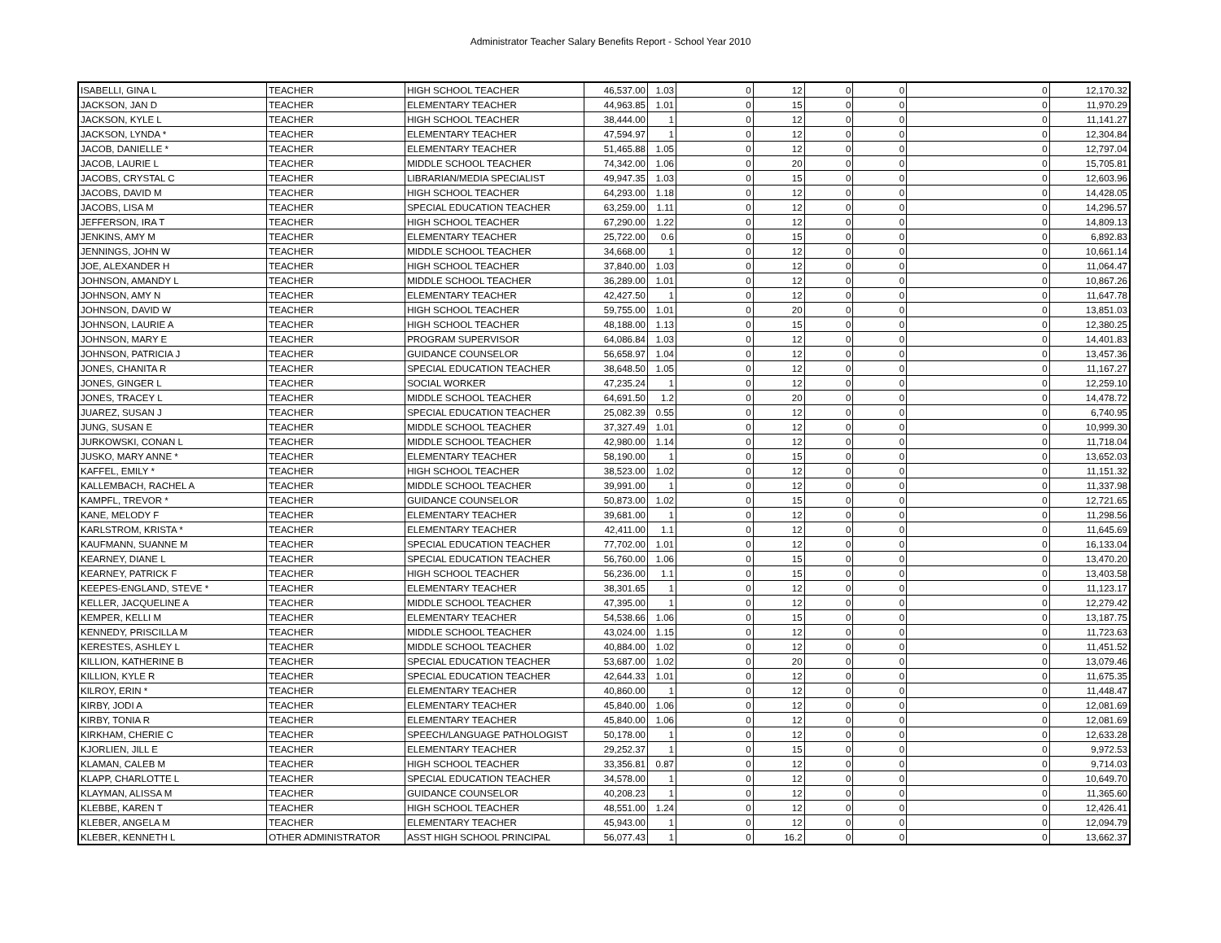Administrator Teacher Salary Benefits Report - School Year 2010
| ISABELLI, GINA L | TEACHER | HIGH SCHOOL TEACHER | 46,537.00 | 1.03 | 0 | 12 | 0 | 0 | 0 | 12,170.32 |
| JACKSON, JAN D | TEACHER | ELEMENTARY TEACHER | 44,963.85 | 1.01 | 0 | 15 | 0 | 0 | 0 | 11,970.29 |
| JACKSON, KYLE L | TEACHER | HIGH SCHOOL TEACHER | 38,444.00 | 1 | 0 | 12 | 0 | 0 | 0 | 11,141.27 |
| JACKSON, LYNDA * | TEACHER | ELEMENTARY TEACHER | 47,594.97 | 1 | 0 | 12 | 0 | 0 | 0 | 12,304.84 |
| JACOB, DANIELLE * | TEACHER | ELEMENTARY TEACHER | 51,465.88 | 1.05 | 0 | 12 | 0 | 0 | 0 | 12,797.04 |
| JACOB, LAURIE L | TEACHER | MIDDLE SCHOOL TEACHER | 74,342.00 | 1.06 | 0 | 20 | 0 | 0 | 0 | 15,705.81 |
| JACOBS, CRYSTAL C | TEACHER | LIBRARIAN/MEDIA SPECIALIST | 49,947.35 | 1.03 | 0 | 15 | 0 | 0 | 0 | 12,603.96 |
| JACOBS, DAVID M | TEACHER | HIGH SCHOOL TEACHER | 64,293.00 | 1.18 | 0 | 12 | 0 | 0 | 0 | 14,428.05 |
| JACOBS, LISA M | TEACHER | SPECIAL EDUCATION TEACHER | 63,259.00 | 1.11 | 0 | 12 | 0 | 0 | 0 | 14,296.57 |
| JEFFERSON, IRA T | TEACHER | HIGH SCHOOL TEACHER | 67,290.00 | 1.22 | 0 | 12 | 0 | 0 | 0 | 14,809.13 |
| JENKINS, AMY M | TEACHER | ELEMENTARY TEACHER | 25,722.00 | 0.6 | 0 | 15 | 0 | 0 | 0 | 6,892.83 |
| JENNINGS, JOHN W | TEACHER | MIDDLE SCHOOL TEACHER | 34,668.00 | 1 | 0 | 12 | 0 | 0 | 0 | 10,661.14 |
| JOE, ALEXANDER H | TEACHER | HIGH SCHOOL TEACHER | 37,840.00 | 1.03 | 0 | 12 | 0 | 0 | 0 | 11,064.47 |
| JOHNSON, AMANDY L | TEACHER | MIDDLE SCHOOL TEACHER | 36,289.00 | 1.01 | 0 | 12 | 0 | 0 | 0 | 10,867.26 |
| JOHNSON, AMY N | TEACHER | ELEMENTARY TEACHER | 42,427.50 | 1 | 0 | 12 | 0 | 0 | 0 | 11,647.78 |
| JOHNSON, DAVID W | TEACHER | HIGH SCHOOL TEACHER | 59,755.00 | 1.01 | 0 | 20 | 0 | 0 | 0 | 13,851.03 |
| JOHNSON, LAURIE A | TEACHER | HIGH SCHOOL TEACHER | 48,188.00 | 1.13 | 0 | 15 | 0 | 0 | 0 | 12,380.25 |
| JOHNSON, MARY E | TEACHER | PROGRAM SUPERVISOR | 64,086.84 | 1.03 | 0 | 12 | 0 | 0 | 0 | 14,401.83 |
| JOHNSON, PATRICIA J | TEACHER | GUIDANCE COUNSELOR | 56,658.97 | 1.04 | 0 | 12 | 0 | 0 | 0 | 13,457.36 |
| JONES, CHANITA R | TEACHER | SPECIAL EDUCATION TEACHER | 38,648.50 | 1.05 | 0 | 12 | 0 | 0 | 0 | 11,167.27 |
| JONES, GINGER L | TEACHER | SOCIAL WORKER | 47,235.24 | 1 | 0 | 12 | 0 | 0 | 0 | 12,259.10 |
| JONES, TRACEY L | TEACHER | MIDDLE SCHOOL TEACHER | 64,691.50 | 1.2 | 0 | 20 | 0 | 0 | 0 | 14,478.72 |
| JUAREZ, SUSAN J | TEACHER | SPECIAL EDUCATION TEACHER | 25,082.39 | 0.55 | 0 | 12 | 0 | 0 | 0 | 6,740.95 |
| JUNG, SUSAN E | TEACHER | MIDDLE SCHOOL TEACHER | 37,327.49 | 1.01 | 0 | 12 | 0 | 0 | 0 | 10,999.30 |
| JURKOWSKI, CONAN L | TEACHER | MIDDLE SCHOOL TEACHER | 42,980.00 | 1.14 | 0 | 12 | 0 | 0 | 0 | 11,718.04 |
| JUSKO, MARY ANNE * | TEACHER | ELEMENTARY TEACHER | 58,190.00 | 1 | 0 | 15 | 0 | 0 | 0 | 13,652.03 |
| KAFFEL, EMILY * | TEACHER | HIGH SCHOOL TEACHER | 38,523.00 | 1.02 | 0 | 12 | 0 | 0 | 0 | 11,151.32 |
| KALLEMBACH, RACHEL A | TEACHER | MIDDLE SCHOOL TEACHER | 39,991.00 | 1 | 0 | 12 | 0 | 0 | 0 | 11,337.98 |
| KAMPFL, TREVOR * | TEACHER | GUIDANCE COUNSELOR | 50,873.00 | 1.02 | 0 | 15 | 0 | 0 | 0 | 12,721.65 |
| KANE, MELODY F | TEACHER | ELEMENTARY TEACHER | 39,681.00 | 1 | 0 | 12 | 0 | 0 | 0 | 11,298.56 |
| KARLSTROM, KRISTA * | TEACHER | ELEMENTARY TEACHER | 42,411.00 | 1.1 | 0 | 12 | 0 | 0 | 0 | 11,645.69 |
| KAUFMANN, SUANNE M | TEACHER | SPECIAL EDUCATION TEACHER | 77,702.00 | 1.01 | 0 | 12 | 0 | 0 | 0 | 16,133.04 |
| KEARNEY, DIANE L | TEACHER | SPECIAL EDUCATION TEACHER | 56,760.00 | 1.06 | 0 | 15 | 0 | 0 | 0 | 13,470.20 |
| KEARNEY, PATRICK F | TEACHER | HIGH SCHOOL TEACHER | 56,236.00 | 1.1 | 0 | 15 | 0 | 0 | 0 | 13,403.58 |
| KEEPES-ENGLAND, STEVE * | TEACHER | ELEMENTARY TEACHER | 38,301.65 | 1 | 0 | 12 | 0 | 0 | 0 | 11,123.17 |
| KELLER, JACQUELINE A | TEACHER | MIDDLE SCHOOL TEACHER | 47,395.00 | 1 | 0 | 12 | 0 | 0 | 0 | 12,279.42 |
| KEMPER, KELLI M | TEACHER | ELEMENTARY TEACHER | 54,538.66 | 1.06 | 0 | 15 | 0 | 0 | 0 | 13,187.75 |
| KENNEDY, PRISCILLA M | TEACHER | MIDDLE SCHOOL TEACHER | 43,024.00 | 1.15 | 0 | 12 | 0 | 0 | 0 | 11,723.63 |
| KERESTES, ASHLEY L | TEACHER | MIDDLE SCHOOL TEACHER | 40,884.00 | 1.02 | 0 | 12 | 0 | 0 | 0 | 11,451.52 |
| KILLION, KATHERINE B | TEACHER | SPECIAL EDUCATION TEACHER | 53,687.00 | 1.02 | 0 | 20 | 0 | 0 | 0 | 13,079.46 |
| KILLION, KYLE R | TEACHER | SPECIAL EDUCATION TEACHER | 42,644.33 | 1.01 | 0 | 12 | 0 | 0 | 0 | 11,675.35 |
| KILROY, ERIN * | TEACHER | ELEMENTARY TEACHER | 40,860.00 | 1 | 0 | 12 | 0 | 0 | 0 | 11,448.47 |
| KIRBY, JODI A | TEACHER | ELEMENTARY TEACHER | 45,840.00 | 1.06 | 0 | 12 | 0 | 0 | 0 | 12,081.69 |
| KIRBY, TONIA R | TEACHER | ELEMENTARY TEACHER | 45,840.00 | 1.06 | 0 | 12 | 0 | 0 | 0 | 12,081.69 |
| KIRKHAM, CHERIE C | TEACHER | SPEECH/LANGUAGE PATHOLOGIST | 50,178.00 | 1 | 0 | 12 | 0 | 0 | 0 | 12,633.28 |
| KJORLIEN, JILL E | TEACHER | ELEMENTARY TEACHER | 29,252.37 | 1 | 0 | 15 | 0 | 0 | 0 | 9,972.53 |
| KLAMAN, CALEB M | TEACHER | HIGH SCHOOL TEACHER | 33,356.81 | 0.87 | 0 | 12 | 0 | 0 | 0 | 9,714.03 |
| KLAPP, CHARLOTTE L | TEACHER | SPECIAL EDUCATION TEACHER | 34,578.00 | 1 | 0 | 12 | 0 | 0 | 0 | 10,649.70 |
| KLAYMAN, ALISSA M | TEACHER | GUIDANCE COUNSELOR | 40,208.23 | 1 | 0 | 12 | 0 | 0 | 0 | 11,365.60 |
| KLEBBE, KAREN T | TEACHER | HIGH SCHOOL TEACHER | 48,551.00 | 1.24 | 0 | 12 | 0 | 0 | 0 | 12,426.41 |
| KLEBER, ANGELA M | TEACHER | ELEMENTARY TEACHER | 45,943.00 | 1 | 0 | 12 | 0 | 0 | 0 | 12,094.79 |
| KLEBER, KENNETH L | OTHER ADMINISTRATOR | ASST HIGH SCHOOL PRINCIPAL | 56,077.43 | 1 | 0 | 16.2 | 0 | 0 | 0 | 13,662.37 |